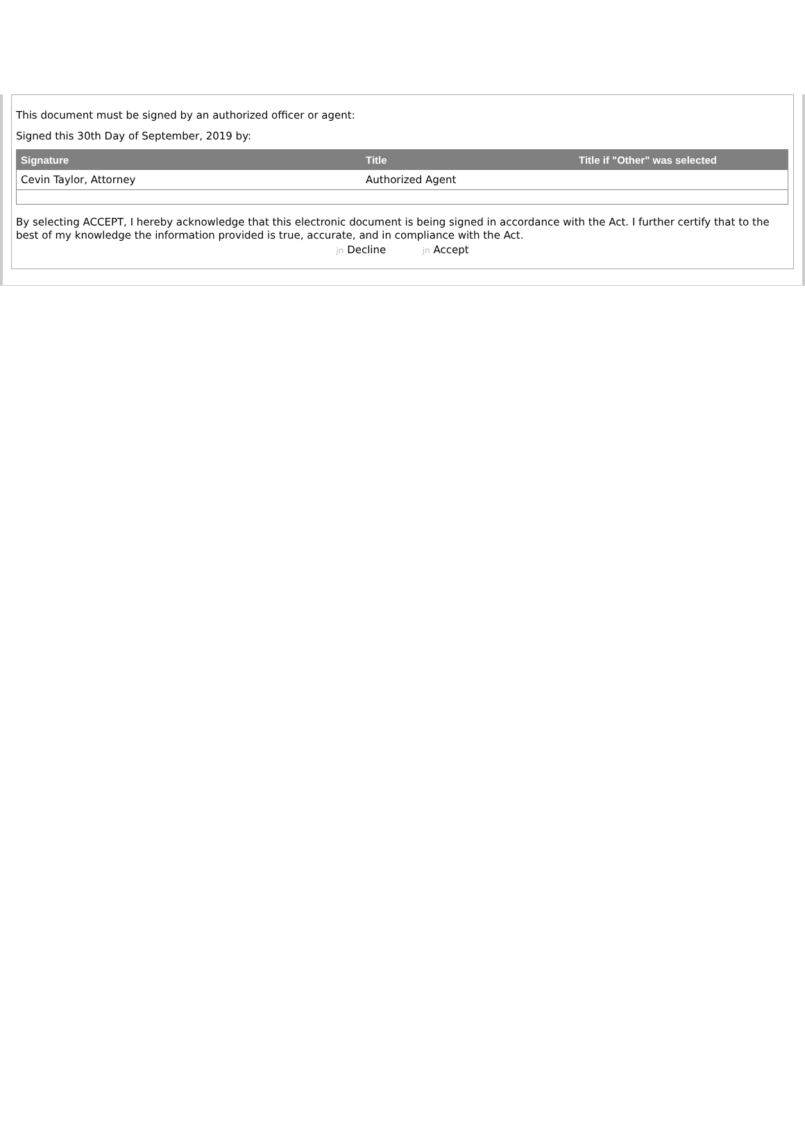This document must be signed by an authorized officer or agent:
Signed this 30th Day of September, 2019 by:
| Signature | Title | Title if "Other" was selected |
| --- | --- | --- |
| Cevin Taylor, Attorney | Authorized Agent | |
By selecting ACCEPT, I hereby acknowledge that this electronic document is being signed in accordance with the Act. I further certify that to the best of my knowledge the information provided is true, accurate, and in compliance with the Act.
jn Decline jn Accept